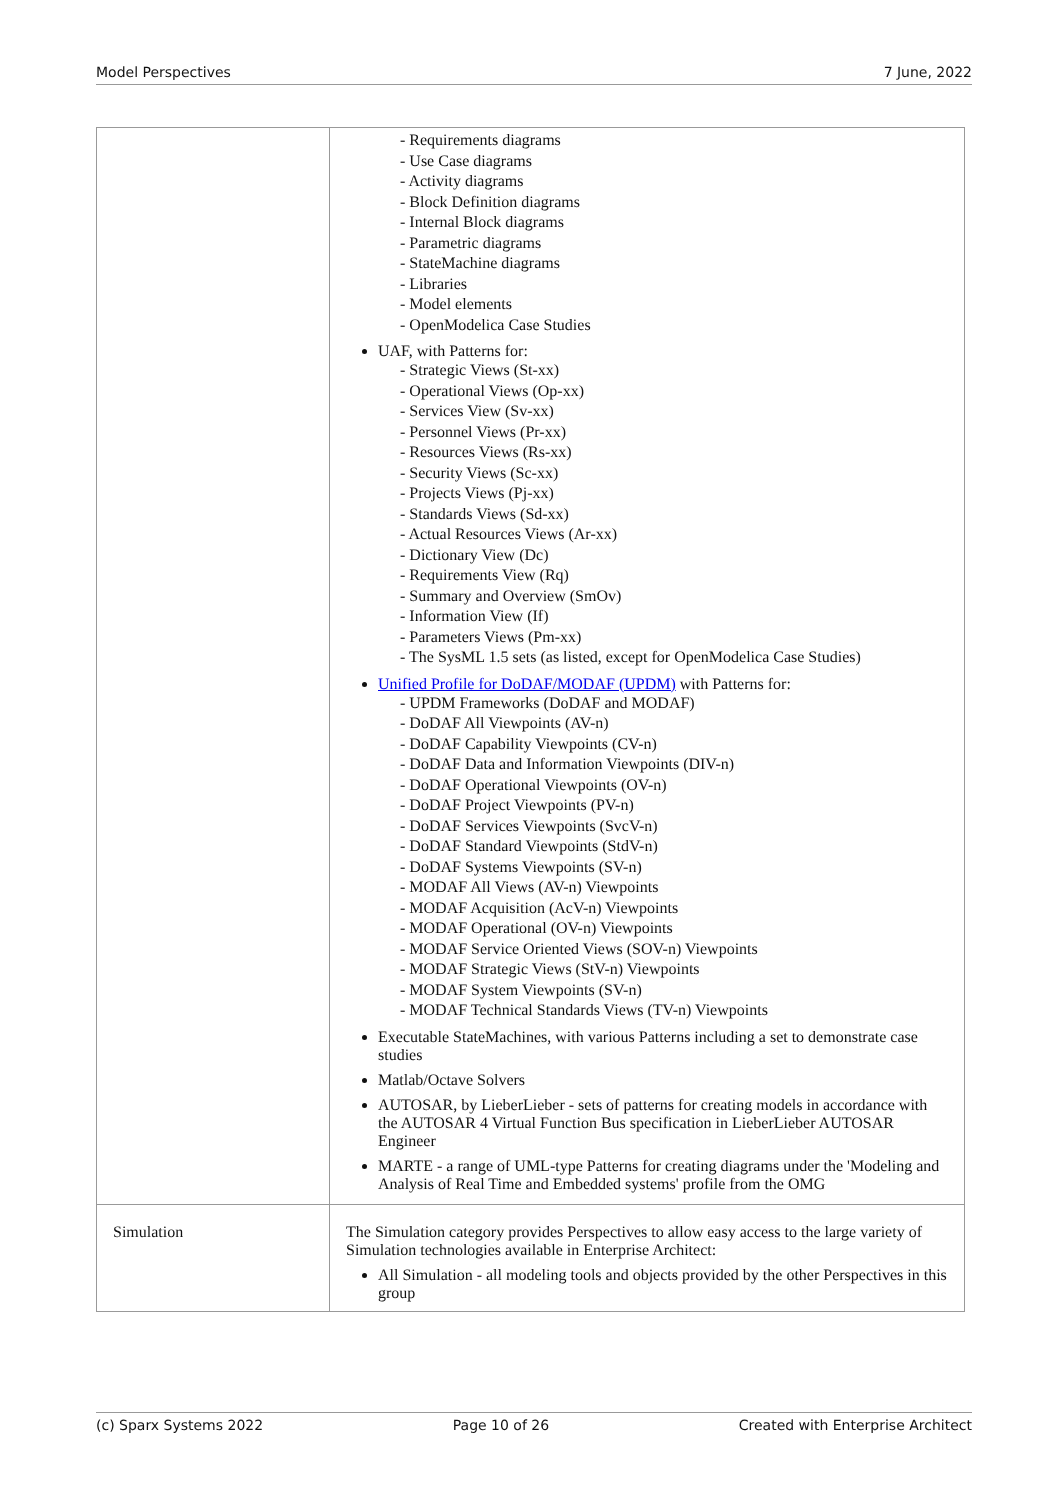Model Perspectives 7 June, 2022
| | - Requirements diagrams - Use Case diagrams - Activity diagrams - Block Definition diagrams - Internal Block diagrams - Parametric diagrams - StateMachine diagrams - Libraries - Model elements - OpenModelica Case Studies UAF, with Patterns for: - Strategic Views (St-xx) - Operational Views (Op-xx) - Services View (Sv-xx) - Personnel Views (Pr-xx) - Resources Views (Rs-xx) - Security Views (Sc-xx) - Projects Views (Pj-xx) - Standards Views (Sd-xx) - Actual Resources Views (Ar-xx) - Dictionary View (Dc) - Requirements View (Rq) - Summary and Overview (SmOv) - Information View (If) - Parameters Views (Pm-xx) - The SysML 1.5 sets (as listed, except for OpenModelica Case Studies) Unified Profile for DoDAF/MODAF (UPDM) with Patterns for: - UPDM Frameworks (DoDAF and MODAF) - DoDAF All Viewpoints (AV-n) - DoDAF Capability Viewpoints (CV-n) - DoDAF Data and Information Viewpoints (DIV-n) - DoDAF Operational Viewpoints (OV-n) - DoDAF Project Viewpoints (PV-n) - DoDAF Services Viewpoints (SvcV-n) - DoDAF Standard Viewpoints (StdV-n) - DoDAF Systems Viewpoints (SV-n) - MODAF All Views (AV-n) Viewpoints - MODAF Acquisition (AcV-n) Viewpoints - MODAF Operational (OV-n) Viewpoints - MODAF Service Oriented Views (SOV-n) Viewpoints - MODAF Strategic Views (StV-n) Viewpoints - MODAF System Viewpoints (SV-n) - MODAF Technical Standards Views (TV-n) Viewpoints Executable StateMachines, with various Patterns including a set to demonstrate case studies Matlab/Octave Solvers AUTOSAR, by LieberLieber - sets of patterns for creating models in accordance with the AUTOSAR 4 Virtual Function Bus specification in LieberLieber AUTOSAR Engineer MARTE - a range of UML-type Patterns for creating diagrams under the 'Modeling and Analysis of Real Time and Embedded systems' profile from the OMG |
| Simulation | The Simulation category provides Perspectives to allow easy access to the large variety of Simulation technologies available in Enterprise Architect: All Simulation - all modeling tools and objects provided by the other Perspectives in this group |
(c) Sparx Systems 2022 Page 10 of 26 Created with Enterprise Architect